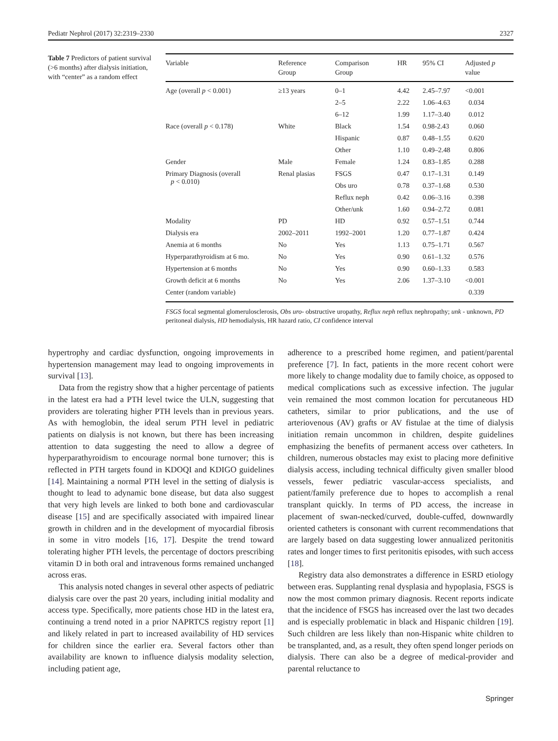Pediatr Nephrol (2017) 32:2319–2330 2327
Table 7 Predictors of patient survival (>6 months) after dialysis initiation, with “center” as a random effect
| Variable | Reference Group | Comparison Group | HR | 95% CI | Adjusted p value |
| --- | --- | --- | --- | --- | --- |
| Age (overall p < 0.001) | ≥13 years | 0–1 | 4.42 | 2.45–7.97 | <0.001 |
| | | 2–5 | 2.22 | 1.06–4.63 | 0.034 |
| | | 6–12 | 1.99 | 1.17–3.40 | 0.012 |
| Race (overall p < 0.178) | White | Black | 1.54 | 0.98-2.43 | 0.060 |
| | | Hispanic | 0.87 | 0.48–1.55 | 0.620 |
| | | Other | 1.10 | 0.49–2.48 | 0.806 |
| Gender | Male | Female | 1.24 | 0.83–1.85 | 0.288 |
| Primary Diagnosis (overall p < 0.010) | Renal plasias | FSGS | 0.47 | 0.17–1.31 | 0.149 |
| | | Obs uro | 0.78 | 0.37–1.68 | 0.530 |
| | | Reflux neph | 0.42 | 0.06–3.16 | 0.398 |
| | | Other/unk | 1.60 | 0.94–2.72 | 0.081 |
| Modality | PD | HD | 0.92 | 0.57–1.51 | 0.744 |
| Dialysis era | 2002–2011 | 1992–2001 | 1.20 | 0.77–1.87 | 0.424 |
| Anemia at 6 months | No | Yes | 1.13 | 0.75–1.71 | 0.567 |
| Hyperparathyroidism at 6 mo. | No | Yes | 0.90 | 0.61–1.32 | 0.576 |
| Hypertension at 6 months | No | Yes | 0.90 | 0.60–1.33 | 0.583 |
| Growth deficit at 6 months | No | Yes | 2.06 | 1.37–3.10 | <0.001 |
| Center (random variable) | | | | | 0.339 |
FSGS focal segmental glomerulosclerosis, Obs uro- obstructive uropathy, Reflux neph reflux nephropathy; unk - unknown, PD peritoneal dialysis, HD hemodialysis, HR hazard ratio, CI confidence interval
hypertrophy and cardiac dysfunction, ongoing improvements in hypertension management may lead to ongoing improvements in survival [13].
Data from the registry show that a higher percentage of patients in the latest era had a PTH level twice the ULN, suggesting that providers are tolerating higher PTH levels than in previous years. As with hemoglobin, the ideal serum PTH level in pediatric patients on dialysis is not known, but there has been increasing attention to data suggesting the need to allow a degree of hyperparathyroidism to encourage normal bone turnover; this is reflected in PTH targets found in KDOQI and KDIGO guidelines [14]. Maintaining a normal PTH level in the setting of dialysis is thought to lead to adynamic bone disease, but data also suggest that very high levels are linked to both bone and cardiovascular disease [15] and are specifically associated with impaired linear growth in children and in the development of myocardial fibrosis in some in vitro models [16, 17]. Despite the trend toward tolerating higher PTH levels, the percentage of doctors prescribing vitamin D in both oral and intravenous forms remained unchanged across eras.
This analysis noted changes in several other aspects of pediatric dialysis care over the past 20 years, including initial modality and access type. Specifically, more patients chose HD in the latest era, continuing a trend noted in a prior NAPRTCS registry report [1] and likely related in part to increased availability of HD services for children since the earlier era. Several factors other than availability are known to influence dialysis modality selection, including patient age,
adherence to a prescribed home regimen, and patient/parental preference [7]. In fact, patients in the more recent cohort were more likely to change modality due to family choice, as opposed to medical complications such as excessive infection. The jugular vein remained the most common location for percutaneous HD catheters, similar to prior publications, and the use of arteriovenous (AV) grafts or AV fistulae at the time of dialysis initiation remain uncommon in children, despite guidelines emphasizing the benefits of permanent access over catheters. In children, numerous obstacles may exist to placing more definitive dialysis access, including technical difficulty given smaller blood vessels, fewer pediatric vascular-access specialists, and patient/family preference due to hopes to accomplish a renal transplant quickly. In terms of PD access, the increase in placement of swan-necked/curved, double-cuffed, downwardly oriented catheters is consonant with current recommendations that are largely based on data suggesting lower annualized peritonitis rates and longer times to first peritonitis episodes, with such access [18].
Registry data also demonstrates a difference in ESRD etiology between eras. Supplanting renal dysplasia and hypoplasia, FSGS is now the most common primary diagnosis. Recent reports indicate that the incidence of FSGS has increased over the last two decades and is especially problematic in black and Hispanic children [19]. Such children are less likely than non-Hispanic white children to be transplanted, and, as a result, they often spend longer periods on dialysis. There can also be a degree of medical-provider and parental reluctance to
Springer